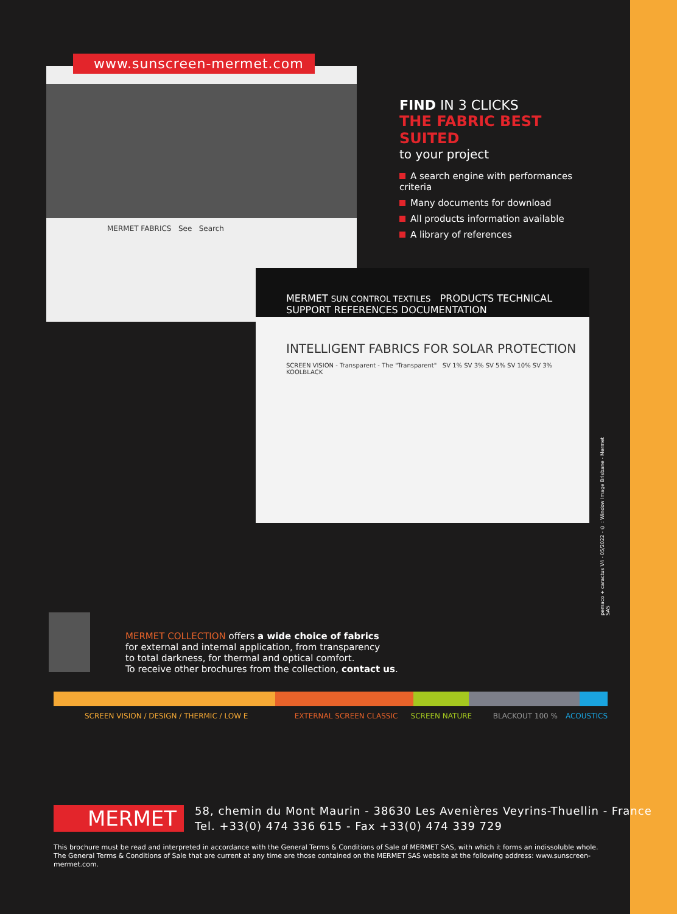MERMET FABRICS See Search
www.sunscreen-mermet.com
MERMET SUN CONTROL TEXTILES PRODUCTS TECHNICAL SUPPORT REFERENCES DOCUMENTATION
INTELLIGENT FABRICS FOR SOLAR PROTECTION
SCREEN VISION - Transparent - The "Transparent" SV 1% SV 3% SV 5% SV 10% SV 3% KOOLBLACK
FIND IN 3 CLICKS
THE FABRIC BEST SUITED
to your project
A search engine with performances criteria
Many documents for download
All products information available
A library of references
pemaco + caractus V4 - 05/2022 - © : Window Image Brisbane - Mermet SAS
MERMET COLLECTION offers a wide choice of fabrics
for external and internal application, from transparency
to total darkness, for thermal and optical comfort.
To receive other brochures from the collection, contact us.
SCREEN VISION / DESIGN / THERMIC / LOW E EXTERNAL SCREEN CLASSIC SCREEN NATURE BLACKOUT 100 % ACOUSTICS
MERMET
58, chemin du Mont Maurin - 38630 Les Avenières Veyrins-Thuellin - France
Tel. +33(0) 474 336 615 - Fax +33(0) 474 339 729
This brochure must be read and interpreted in accordance with the General Terms & Conditions of Sale of MERMET SAS, with which it forms an indissoluble whole. The General Terms & Conditions of Sale that are current at any time are those contained on the MERMET SAS website at the following address: www.sunscreen-mermet.com.